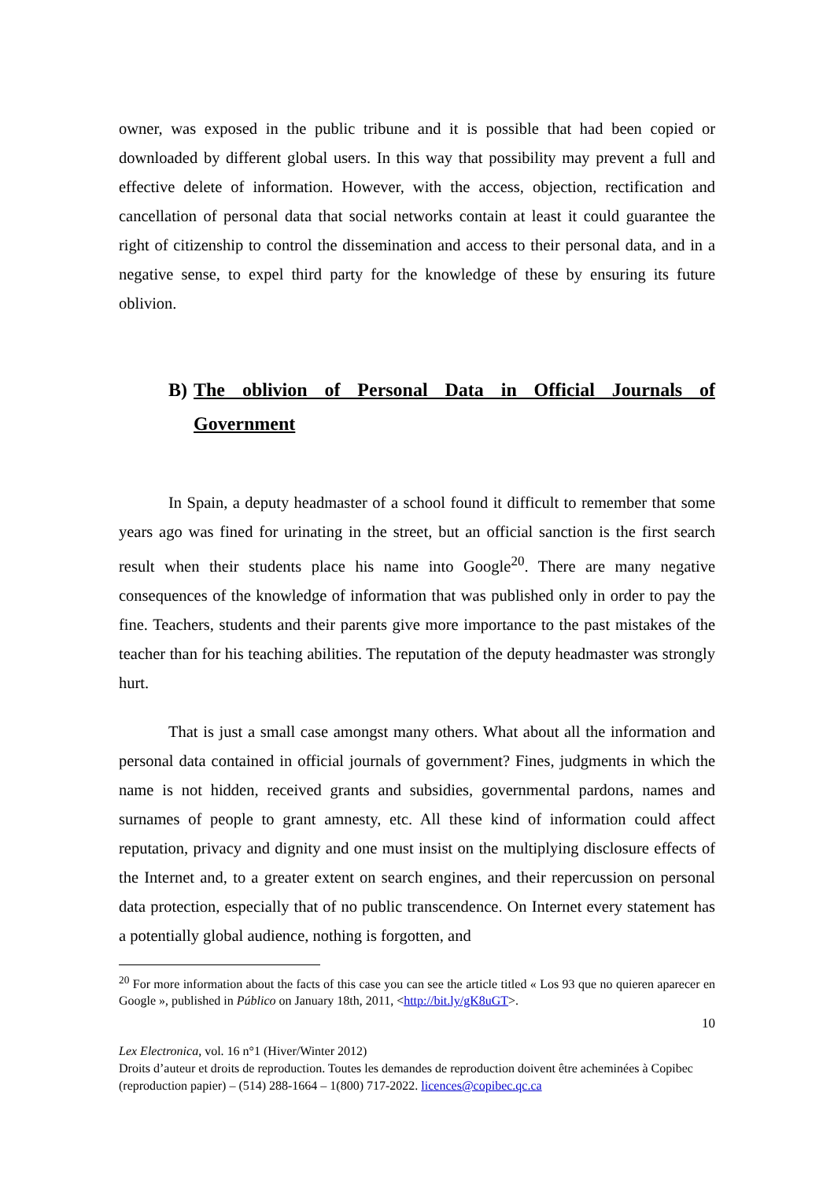owner, was exposed in the public tribune and it is possible that had been copied or downloaded by different global users. In this way that possibility may prevent a full and effective delete of information. However, with the access, objection, rectification and cancellation of personal data that social networks contain at least it could guarantee the right of citizenship to control the dissemination and access to their personal data, and in a negative sense, to expel third party for the knowledge of these by ensuring its future oblivion.
B) The oblivion of Personal Data in Official Journals of Government
In Spain, a deputy headmaster of a school found it difficult to remember that some years ago was fined for urinating in the street, but an official sanction is the first search result when their students place his name into Google<sup>20</sup>. There are many negative consequences of the knowledge of information that was published only in order to pay the fine. Teachers, students and their parents give more importance to the past mistakes of the teacher than for his teaching abilities. The reputation of the deputy headmaster was strongly hurt.
That is just a small case amongst many others. What about all the information and personal data contained in official journals of government? Fines, judgments in which the name is not hidden, received grants and subsidies, governmental pardons, names and surnames of people to grant amnesty, etc. All these kind of information could affect reputation, privacy and dignity and one must insist on the multiplying disclosure effects of the Internet and, to a greater extent on search engines, and their repercussion on personal data protection, especially that of no public transcendence. On Internet every statement has a potentially global audience, nothing is forgotten, and
<sup>20</sup> For more information about the facts of this case you can see the article titled « Los 93 que no quieren aparecer en Google », published in Público on January 18th, 2011, <http://bit.ly/gK8uGT>.
10
Lex Electronica, vol. 16 n°1 (Hiver/Winter 2012)
Droits d’auteur et droits de reproduction. Toutes les demandes de reproduction doivent être acheminées à Copibec (reproduction papier) – (514) 288-1664 – 1(800) 717-2022. licences@copibec.qc.ca